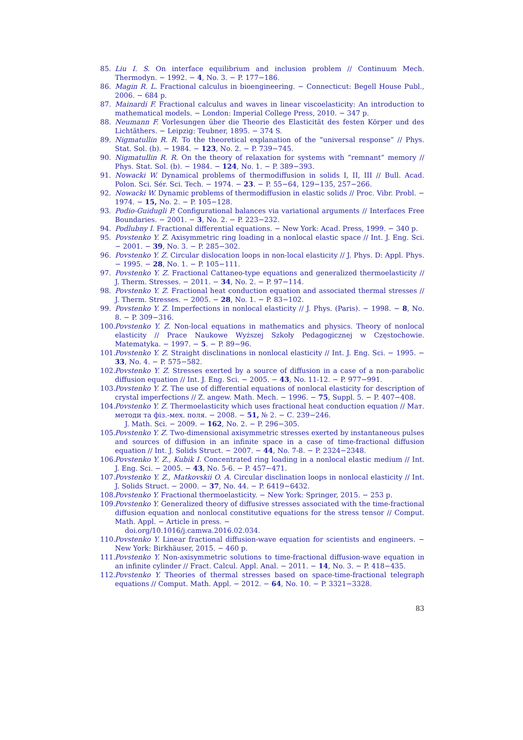85. Liu I. S. On interface equilibrium and inclusion problem // Continuum Mech. Thermodyn. − 1992. − 4, No. 3. − P. 177−186.
86. Magin R. L. Fractional calculus in bioengineering. − Connecticut: Begell House Publ., 2006. − 684 p.
87. Mainardi F. Fractional calculus and waves in linear viscoelasticity: An introduction to mathematical models. − London: Imperial College Press, 2010. − 347 p.
88. Neumann F. Vorlesungen über die Theorie des Elasticität des festen Körper und des Lichtäthers. − Leipzig: Teubner, 1895. − 374 S.
89. Nigmatullin R. R. To the theoretical explanation of the “universal response” // Phys. Stat. Sol. (b). − 1984. − 123, No. 2. − P. 739−745.
90. Nigmatullin R. R. On the theory of relaxation for systems with “remnant” memory // Phys. Stat. Sol. (b). − 1984. − 124, No. 1. − P. 389−393.
91. Nowacki W. Dynamical problems of thermodiffusion in solids I, II, III // Bull. Acad. Polon. Sci. Sér. Sci. Tech. − 1974. − 23. − P. 55−64, 129−135, 257−266.
92. Nowacki W. Dynamic problems of thermodiffusion in elastic solids // Proc. Vibr. Probl. − 1974. − 15, No. 2. − P. 105−128.
93. Podio-Guidugli P. Configurational balances via variational arguments // Interfaces Free Boundaries. − 2001. − 3, No. 2. − P. 223−232.
94. Podlubny I. Fractional differential equations. − New York: Acad. Press, 1999. − 340 p.
95. Povstenko Y. Z. Axisymmetric ring loading in a nonlocal elastic space // Int. J. Eng. Sci. − 2001. − 39, No. 3. − P. 285−302.
96. Povstenko Y. Z. Circular dislocation loops in non-local elasticity // J. Phys. D: Appl. Phys. − 1995. − 28, No. 1. − P. 105−111.
97. Povstenko Y. Z. Fractional Cattaneo-type equations and generalized thermoelasticity // J. Therm. Stresses. − 2011. − 34, No. 2. − P. 97−114.
98. Povstenko Y. Z. Fractional heat conduction equation and associated thermal stresses // J. Therm. Stresses. − 2005. − 28, No. 1. − P. 83−102.
99. Povstenko Y. Z. Imperfections in nonlocal elasticity // J. Phys. (Paris). − 1998. − 8, No. 8. − P. 309−316.
100. Povstenko Y. Z. Non-local equations in mathematics and physics. Theory of nonlocal elasticity // Prace Naukowe Wyższej Szkoły Pedagogicznej w Częstochowie. Matematyka. − 1997. − 5. − P. 89−96.
101. Povstenko Y. Z. Straight disclinations in nonlocal elasticity // Int. J. Eng. Sci. − 1995. − 33, No. 4. − P. 575−582.
102. Povstenko Y. Z. Stresses exerted by a source of diffusion in a case of a non-parabolic diffusion equation // Int. J. Eng. Sci. − 2005. − 43, No. 11-12. − P. 977−991.
103. Povstenko Y. Z. The use of differential equations of nonlocal elasticity for description of crystal imperfections // Z. angew. Math. Mech. − 1996. − 75, Suppl. 5. − P. 407−408.
104. Povstenko Y. Z. Thermoelasticity which uses fractional heat conduction equation // Мат. методи та фіз.-мех. поля. − 2008. − 51, № 2. − С. 239−246.
J. Math. Sci. − 2009. − 162, No. 2. − P. 296−305.
105. Povstenko Y. Z. Two-dimensional axisymmetric stresses exerted by instantaneous pulses and sources of diffusion in an infinite space in a case of time-fractional diffusion equation // Int. J. Solids Struct. − 2007. − 44, No. 7-8. − P. 2324−2348.
106. Povstenko Y. Z., Kubik I. Concentrated ring loading in a nonlocal elastic medium // Int. J. Eng. Sci. − 2005. − 43, No. 5-6. − P. 457−471.
107. Povstenko Y. Z., Matkovskii O. A. Circular disclination loops in nonlocal elasticity // Int. J. Solids Struct. − 2000. − 37, No. 44. − P. 6419−6432.
108. Povstenko Y. Fractional thermoelasticity. − New York: Springer, 2015. − 253 p.
109. Povstenko Y. Generalized theory of diffusive stresses associated with the time-fractional diffusion equation and nonlocal constitutive equations for the stress tensor // Comput. Math. Appl. − Article in press. −
doi.org/10.1016/j.camwa.2016.02.034.
110. Povstenko Y. Linear fractional diffusion-wave equation for scientists and engineers. − New York: Birkhäuser, 2015. − 460 p.
111. Povstenko Y. Non-axisymmetric solutions to time-fractional diffusion-wave equation in an infinite cylinder // Fract. Calcul. Appl. Anal. − 2011. − 14, No. 3. − P. 418−435.
112. Povstenko Y. Theories of thermal stresses based on space-time-fractional telegraph equations // Comput. Math. Appl. − 2012. − 64, No. 10. − P. 3321−3328.
83